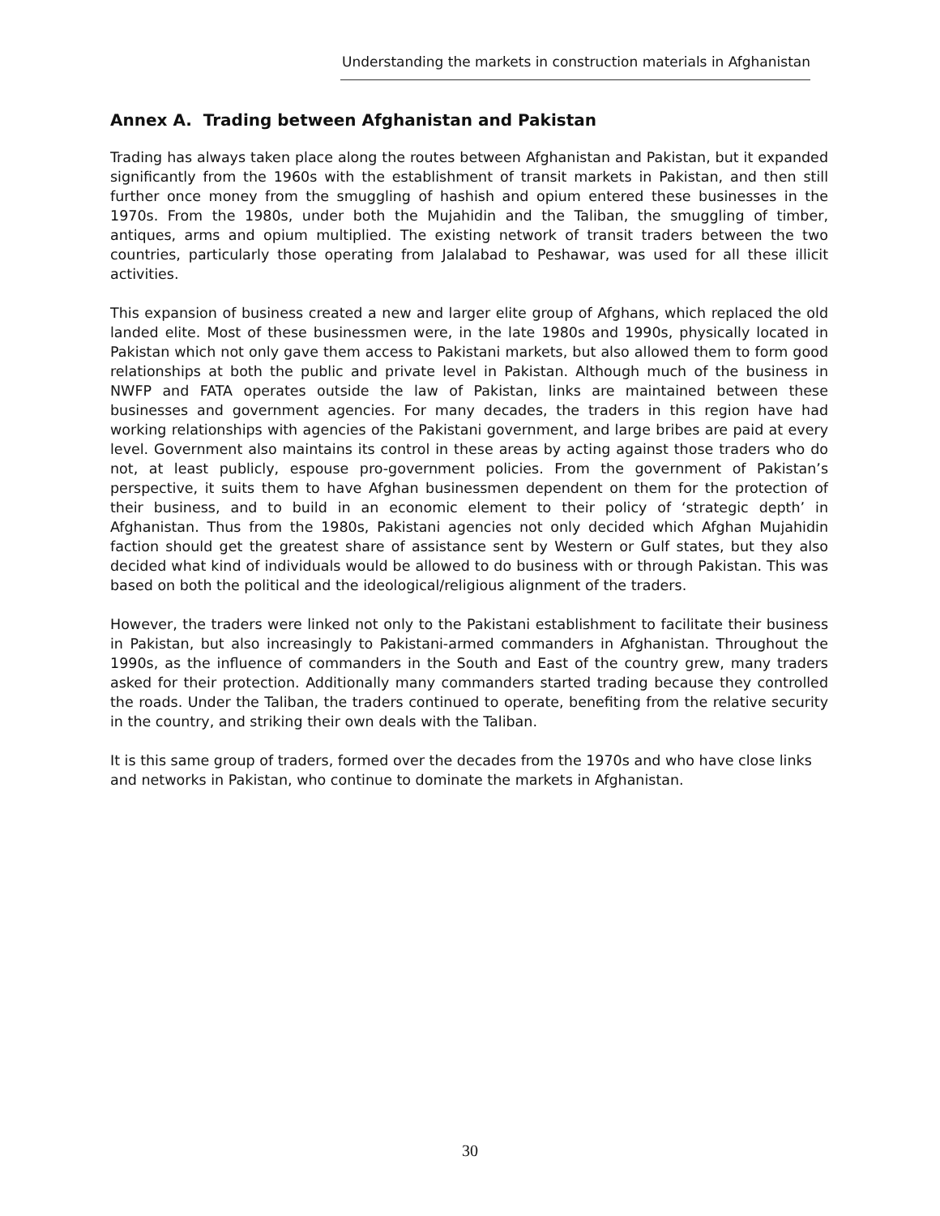Understanding the markets in construction materials in Afghanistan
Annex A. Trading between Afghanistan and Pakistan
Trading has always taken place along the routes between Afghanistan and Pakistan, but it expanded significantly from the 1960s with the establishment of transit markets in Pakistan, and then still further once money from the smuggling of hashish and opium entered these businesses in the 1970s. From the 1980s, under both the Mujahidin and the Taliban, the smuggling of timber, antiques, arms and opium multiplied. The existing network of transit traders between the two countries, particularly those operating from Jalalabad to Peshawar, was used for all these illicit activities.
This expansion of business created a new and larger elite group of Afghans, which replaced the old landed elite. Most of these businessmen were, in the late 1980s and 1990s, physically located in Pakistan which not only gave them access to Pakistani markets, but also allowed them to form good relationships at both the public and private level in Pakistan. Although much of the business in NWFP and FATA operates outside the law of Pakistan, links are maintained between these businesses and government agencies. For many decades, the traders in this region have had working relationships with agencies of the Pakistani government, and large bribes are paid at every level. Government also maintains its control in these areas by acting against those traders who do not, at least publicly, espouse pro-government policies. From the government of Pakistan’s perspective, it suits them to have Afghan businessmen dependent on them for the protection of their business, and to build in an economic element to their policy of ‘strategic depth’ in Afghanistan. Thus from the 1980s, Pakistani agencies not only decided which Afghan Mujahidin faction should get the greatest share of assistance sent by Western or Gulf states, but they also decided what kind of individuals would be allowed to do business with or through Pakistan. This was based on both the political and the ideological/religious alignment of the traders.
However, the traders were linked not only to the Pakistani establishment to facilitate their business in Pakistan, but also increasingly to Pakistani-armed commanders in Afghanistan. Throughout the 1990s, as the influence of commanders in the South and East of the country grew, many traders asked for their protection. Additionally many commanders started trading because they controlled the roads. Under the Taliban, the traders continued to operate, benefiting from the relative security in the country, and striking their own deals with the Taliban.
It is this same group of traders, formed over the decades from the 1970s and who have close links and networks in Pakistan, who continue to dominate the markets in Afghanistan.
30